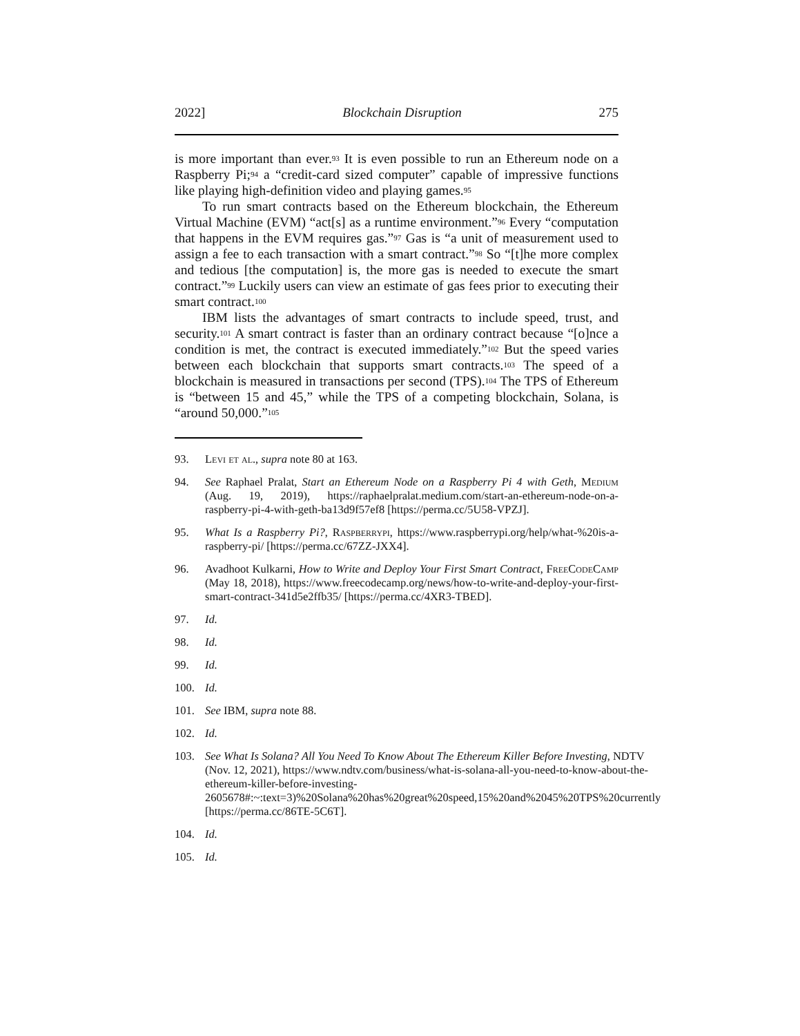2022] Blockchain Disruption 275
is more important than ever.<sup>93</sup> It is even possible to run an Ethereum node on a Raspberry Pi;<sup>94</sup> a “credit-card sized computer” capable of impressive functions like playing high-definition video and playing games.<sup>95</sup>
To run smart contracts based on the Ethereum blockchain, the Ethereum Virtual Machine (EVM) “act[s] as a runtime environment.”<sup>96</sup> Every “computation that happens in the EVM requires gas.”<sup>97</sup> Gas is “a unit of measurement used to assign a fee to each transaction with a smart contract.”<sup>98</sup> So “[t]he more complex and tedious [the computation] is, the more gas is needed to execute the smart contract.”<sup>99</sup> Luckily users can view an estimate of gas fees prior to executing their smart contract.<sup>100</sup>
IBM lists the advantages of smart contracts to include speed, trust, and security.<sup>101</sup> A smart contract is faster than an ordinary contract because “[o]nce a condition is met, the contract is executed immediately.”<sup>102</sup> But the speed varies between each blockchain that supports smart contracts.<sup>103</sup> The speed of a blockchain is measured in transactions per second (TPS).<sup>104</sup> The TPS of Ethereum is “between 15 and 45,” while the TPS of a competing blockchain, Solana, is “around 50,000.”<sup>105</sup>
93. Levi et al., supra note 80 at 163.
94. See Raphael Pralat, Start an Ethereum Node on a Raspberry Pi 4 with Geth, Medium (Aug. 19, 2019), https://raphaelpralat.medium.com/start-an-ethereum-node-on-a-raspberry-pi-4-with-geth-ba13d9f57ef8 [https://perma.cc/5U58-VPZJ].
95. What Is a Raspberry Pi?, Raspberrypi, https://www.raspberrypi.org/help/what-%20is-a-raspberry-pi/ [https://perma.cc/67ZZ-JXX4].
96. Avadhoot Kulkarni, How to Write and Deploy Your First Smart Contract, FreeCodeCamp (May 18, 2018), https://www.freecodecamp.org/news/how-to-write-and-deploy-your-first-smart-contract-341d5e2ffb35/ [https://perma.cc/4XR3-TBED].
97. Id.
98. Id.
99. Id.
100. Id.
101. See IBM, supra note 88.
102. Id.
103. See What Is Solana? All You Need To Know About The Ethereum Killer Before Investing, NDTV (Nov. 12, 2021), https://www.ndtv.com/business/what-is-solana-all-you-need-to-know-about-the-ethereum-killer-before-investing-2605678#:~:text=3)%20Solana%20has%20great%20speed,15%20and%2045%20TPS%20currently [https://perma.cc/86TE-5C6T].
104. Id.
105. Id.